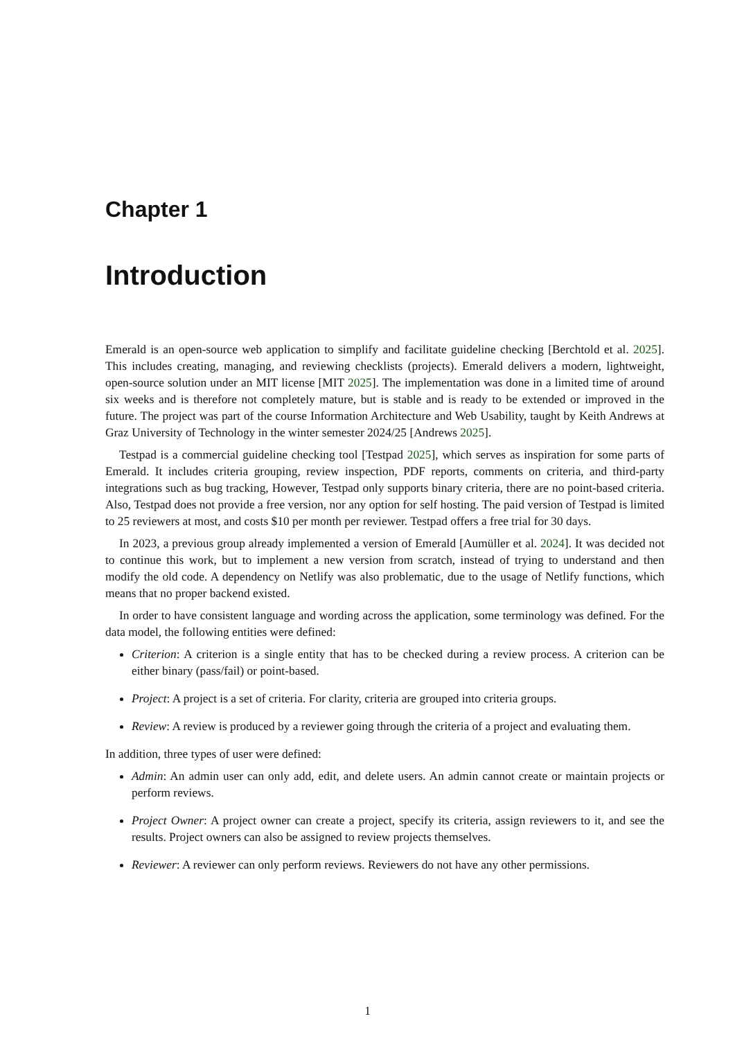Chapter 1
Introduction
Emerald is an open-source web application to simplify and facilitate guideline checking [Berchtold et al. 2025]. This includes creating, managing, and reviewing checklists (projects). Emerald delivers a modern, lightweight, open-source solution under an MIT license [MIT 2025]. The implementation was done in a limited time of around six weeks and is therefore not completely mature, but is stable and is ready to be extended or improved in the future. The project was part of the course Information Architecture and Web Usability, taught by Keith Andrews at Graz University of Technology in the winter semester 2024/25 [Andrews 2025].
Testpad is a commercial guideline checking tool [Testpad 2025], which serves as inspiration for some parts of Emerald. It includes criteria grouping, review inspection, PDF reports, comments on criteria, and third-party integrations such as bug tracking, However, Testpad only supports binary criteria, there are no point-based criteria. Also, Testpad does not provide a free version, nor any option for self hosting. The paid version of Testpad is limited to 25 reviewers at most, and costs $10 per month per reviewer. Testpad offers a free trial for 30 days.
In 2023, a previous group already implemented a version of Emerald [Aumüller et al. 2024]. It was decided not to continue this work, but to implement a new version from scratch, instead of trying to understand and then modify the old code. A dependency on Netlify was also problematic, due to the usage of Netlify functions, which means that no proper backend existed.
In order to have consistent language and wording across the application, some terminology was defined. For the data model, the following entities were defined:
Criterion: A criterion is a single entity that has to be checked during a review process. A criterion can be either binary (pass/fail) or point-based.
Project: A project is a set of criteria. For clarity, criteria are grouped into criteria groups.
Review: A review is produced by a reviewer going through the criteria of a project and evaluating them.
In addition, three types of user were defined:
Admin: An admin user can only add, edit, and delete users. An admin cannot create or maintain projects or perform reviews.
Project Owner: A project owner can create a project, specify its criteria, assign reviewers to it, and see the results. Project owners can also be assigned to review projects themselves.
Reviewer: A reviewer can only perform reviews. Reviewers do not have any other permissions.
1